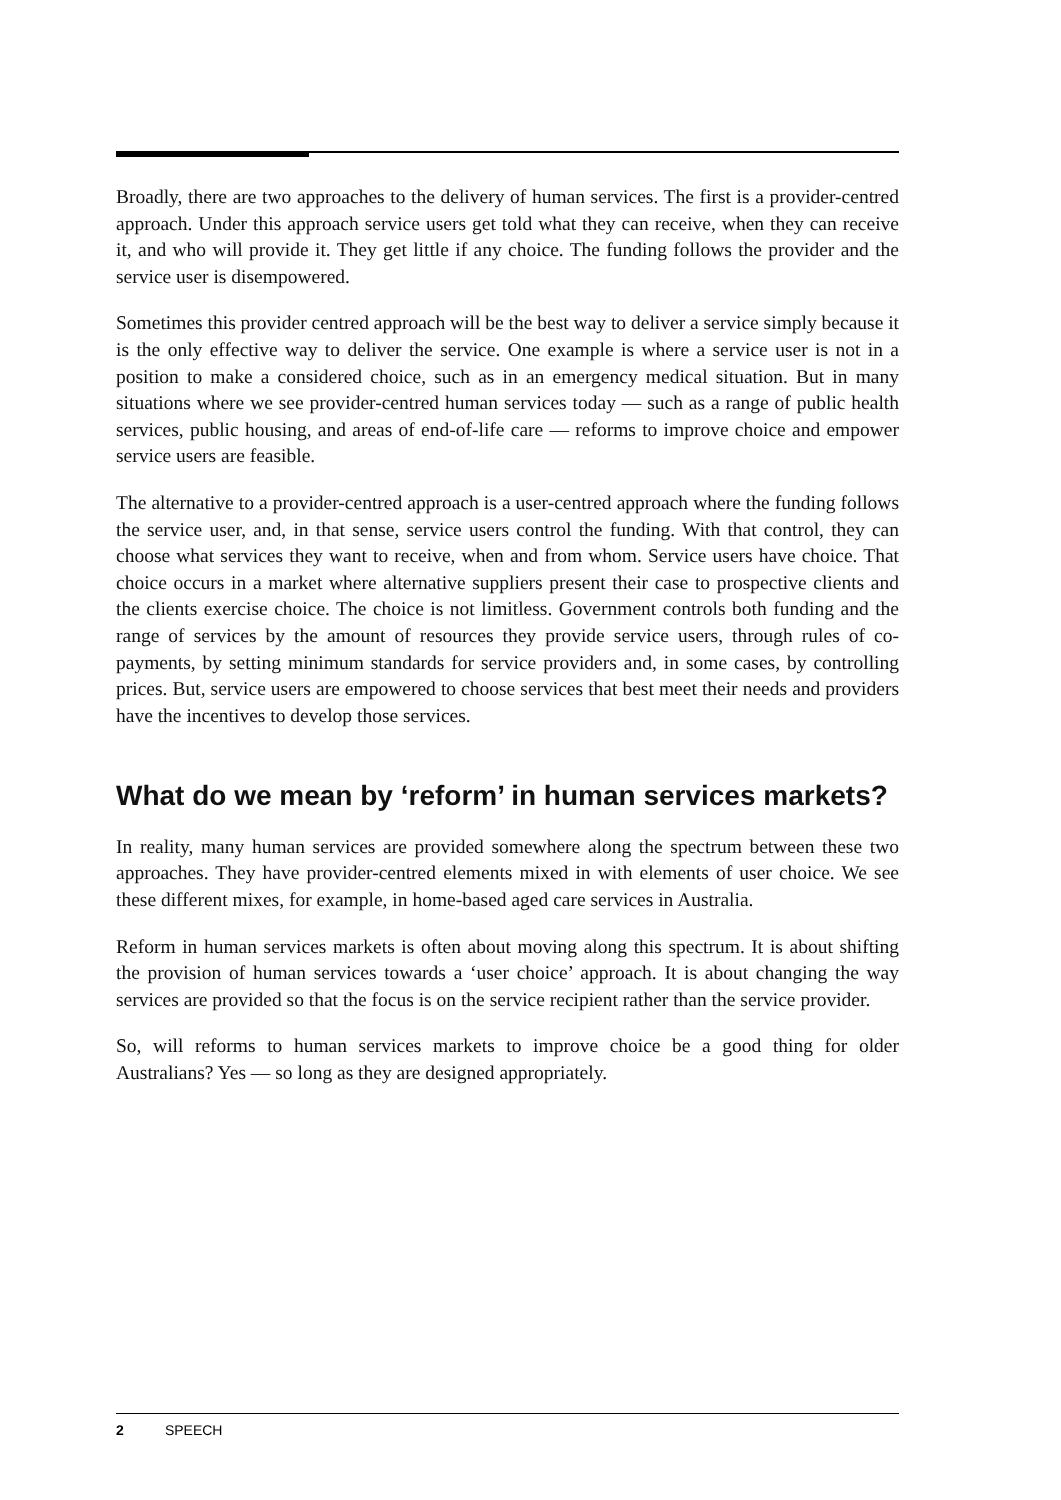Broadly, there are two approaches to the delivery of human services. The first is a provider-centred approach. Under this approach service users get told what they can receive, when they can receive it, and who will provide it. They get little if any choice. The funding follows the provider and the service user is disempowered.
Sometimes this provider centred approach will be the best way to deliver a service simply because it is the only effective way to deliver the service. One example is where a service user is not in a position to make a considered choice, such as in an emergency medical situation. But in many situations where we see provider-centred human services today — such as a range of public health services, public housing, and areas of end-of-life care — reforms to improve choice and empower service users are feasible.
The alternative to a provider-centred approach is a user-centred approach where the funding follows the service user, and, in that sense, service users control the funding. With that control, they can choose what services they want to receive, when and from whom. Service users have choice. That choice occurs in a market where alternative suppliers present their case to prospective clients and the clients exercise choice. The choice is not limitless. Government controls both funding and the range of services by the amount of resources they provide service users, through rules of co-payments, by setting minimum standards for service providers and, in some cases, by controlling prices. But, service users are empowered to choose services that best meet their needs and providers have the incentives to develop those services.
What do we mean by ‘reform’ in human services markets?
In reality, many human services are provided somewhere along the spectrum between these two approaches. They have provider-centred elements mixed in with elements of user choice. We see these different mixes, for example, in home-based aged care services in Australia.
Reform in human services markets is often about moving along this spectrum. It is about shifting the provision of human services towards a ‘user choice’ approach. It is about changing the way services are provided so that the focus is on the service recipient rather than the service provider.
So, will reforms to human services markets to improve choice be a good thing for older Australians? Yes — so long as they are designed appropriately.
2 SPEECH